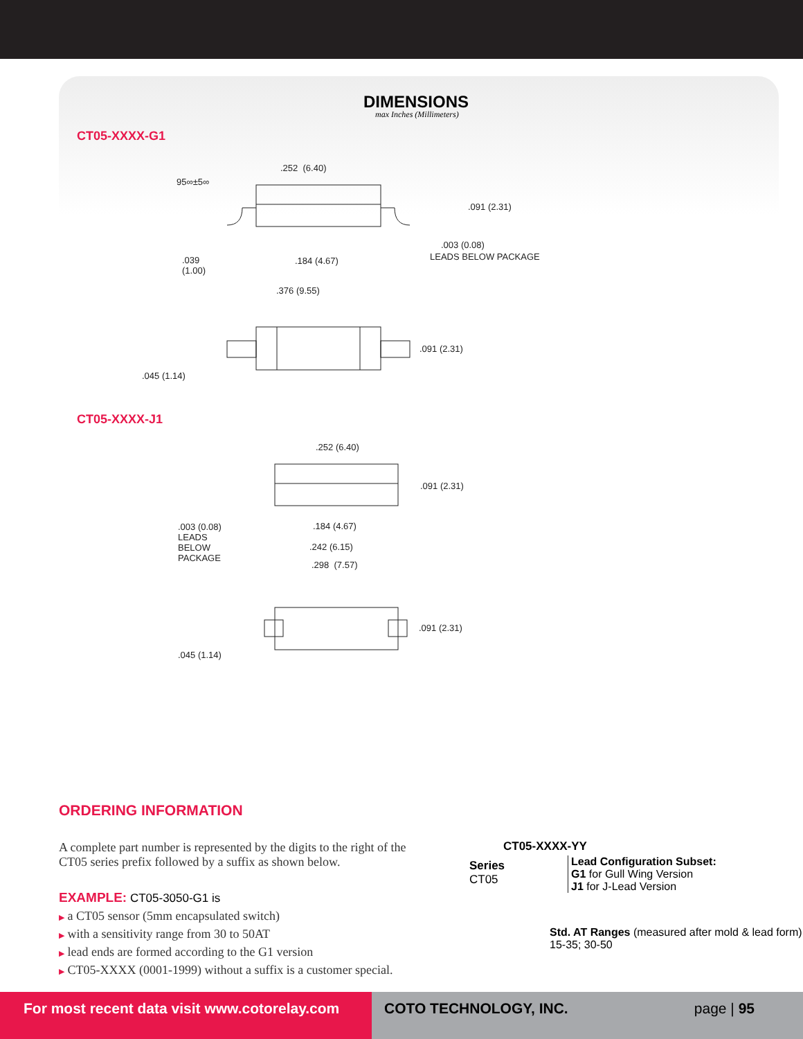DIMENSIONS
max Inches (Millimeters)
CT05-XXXX-G1
95∞±5∞
.252 (6.40)
.091 (2.31)
.003 (0.08)
LEADS BELOW PACKAGE
.039
(1.00)
.184 (4.67)
.376 (9.55)
.091 (2.31)
.045 (1.14)
CT05-XXXX-J1
.252 (6.40)
.091 (2.31)
.003 (0.08)
LEADS
BELOW
PACKAGE
.184 (4.67)
.242 (6.15)
.298 (7.57)
.091 (2.31)
.045 (1.14)
ORDERING INFORMATION
A complete part number is represented by the digits to the right of the CT05 series prefix followed by a suffix as shown below.
EXAMPLE: CT05-3050-G1 is
▶ a CT05 sensor (5mm encapsulated switch)
▶ with a sensitivity range from 30 to 50AT
▶ lead ends are formed according to the G1 version
▶ CT05-XXXX (0001-1999) without a suffix is a customer special.
CT05-XXXX-YY
Series
CT05
Lead Configuration Subset:
G1 for Gull Wing Version
J1 for J-Lead Version
Std. AT Ranges (measured after mold & lead form)
15-35; 30-50
For most recent data visit www.cotorelay.com
COTO TECHNOLOGY, INC. page | 95